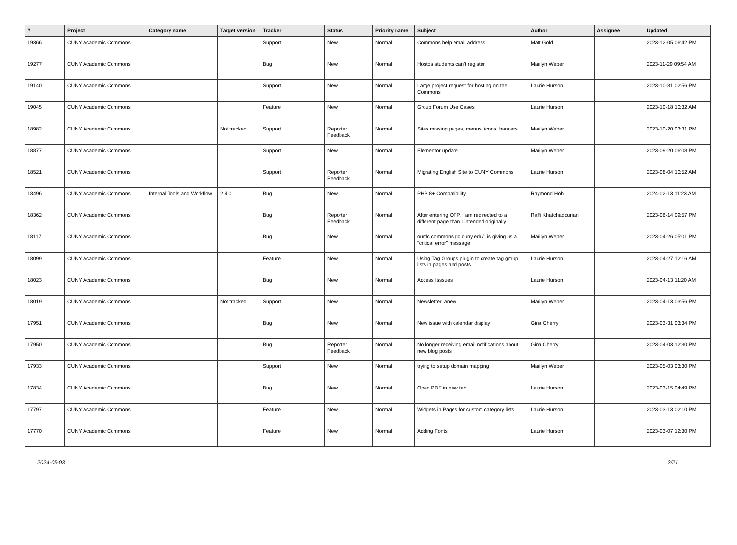| # | Project | Category name | Target version | Tracker | Status | Priority name | Subject | Author | Assignee | Updated |
| --- | --- | --- | --- | --- | --- | --- | --- | --- | --- | --- |
| 19366 | CUNY Academic Commons | | | Support | New | Normal | Commons help email address | Matt Gold | | 2023-12-05 06:42 PM |
| 19277 | CUNY Academic Commons | | | Bug | New | Normal | Hostos students can't register | Marilyn Weber | | 2023-11-29 09:54 AM |
| 19140 | CUNY Academic Commons | | | Support | New | Normal | Large project request for hosting on the Commons | Laurie Hurson | | 2023-10-31 02:56 PM |
| 19045 | CUNY Academic Commons | | | Feature | New | Normal | Group Forum Use Cases | Laurie Hurson | | 2023-10-18 10:32 AM |
| 18982 | CUNY Academic Commons | | Not tracked | Support | Reporter Feedback | Normal | Sites missing pages, menus, icons, banners | Marilyn Weber | | 2023-10-20 03:31 PM |
| 18877 | CUNY Academic Commons | | | Support | New | Normal | Elementor update | Marilyn Weber | | 2023-09-20 06:08 PM |
| 18521 | CUNY Academic Commons | | | Support | Reporter Feedback | Normal | Migrating English Site to CUNY Commons | Laurie Hurson | | 2023-08-04 10:52 AM |
| 18496 | CUNY Academic Commons | Internal Tools and Workflow | 2.4.0 | Bug | New | Normal | PHP 8+ Compatibility | Raymond Hoh | | 2024-02-13 11:23 AM |
| 18362 | CUNY Academic Commons | | | Bug | Reporter Feedback | Normal | After entering OTP, I am redirected to a different page than I intended originally | Raffi Khatchadourian | | 2023-06-14 09:57 PM |
| 18117 | CUNY Academic Commons | | | Bug | New | Normal | ourtlc.commons.gc.cuny.edu/" is giving us a "critical error" message | Marilyn Weber | | 2023-04-26 05:01 PM |
| 18099 | CUNY Academic Commons | | | Feature | New | Normal | Using Tag Groups plugin to create tag group lists in pages and posts | Laurie Hurson | | 2023-04-27 12:16 AM |
| 18023 | CUNY Academic Commons | | | Bug | New | Normal | Access Isssues | Laurie Hurson | | 2023-04-13 11:20 AM |
| 18019 | CUNY Academic Commons | | Not tracked | Support | New | Normal | Newsletter, anew | Marilyn Weber | | 2023-04-13 03:56 PM |
| 17951 | CUNY Academic Commons | | | Bug | New | Normal | New issue with calendar display | Gina Cherry | | 2023-03-31 03:34 PM |
| 17950 | CUNY Academic Commons | | | Bug | Reporter Feedback | Normal | No longer receiving email notifications about new blog posts | Gina Cherry | | 2023-04-03 12:30 PM |
| 17933 | CUNY Academic Commons | | | Support | New | Normal | trying to setup domain mapping | Marilyn Weber | | 2023-05-03 03:30 PM |
| 17834 | CUNY Academic Commons | | | Bug | New | Normal | Open PDF in new tab | Laurie Hurson | | 2023-03-15 04:49 PM |
| 17797 | CUNY Academic Commons | | | Feature | New | Normal | Widgets in Pages for custom category lists | Laurie Hurson | | 2023-03-13 02:10 PM |
| 17770 | CUNY Academic Commons | | | Feature | New | Normal | Adding Fonts | Laurie Hurson | | 2023-03-07 12:30 PM |
2024-05-03 2/21